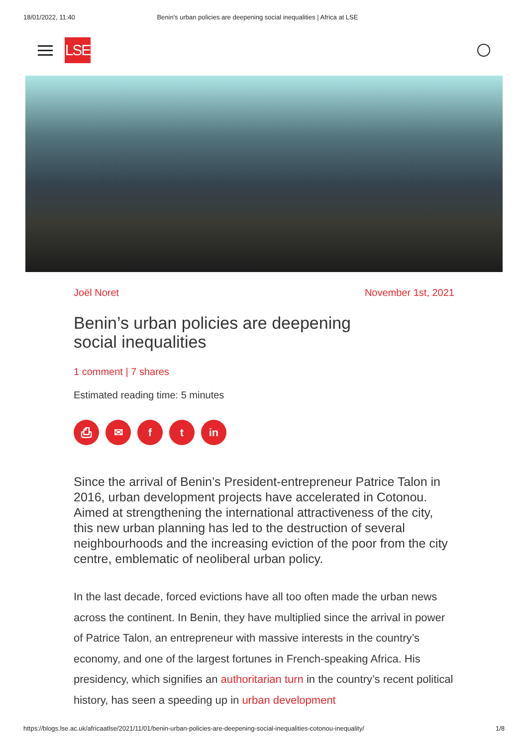18/01/2022, 11:40 Benin's urban policies are deepening social inequalities | Africa at LSE
LSE
Joël Noret November 1st, 2021
Benin’s urban policies are deepening social inequalities
1 comment | 7 shares
Estimated reading time: 5 minutes
⎙ ✉ ft in
Since the arrival of Benin’s President-entrepreneur Patrice Talon in 2016, urban development projects have accelerated in Cotonou. Aimed at strengthening the international attractiveness of the city, this new urban planning has led to the destruction of several neighbourhoods and the increasing eviction of the poor from the city centre, emblematic of neoliberal urban policy.
In the last decade, forced evictions have all too often made the urban news across the continent. In Benin, they have multiplied since the arrival in power of Patrice Talon, an entrepreneur with massive interests in the country’s economy, and one of the largest fortunes in French-speaking Africa. His presidency, which signifies an authoritarian turn in the country’s recent political history, has seen a speeding up in urban development
https://blogs.lse.ac.uk/africaatlse/2021/11/01/benin-urban-policies-are-deepening-social-inequalities-cotonou-inequality/ 1/8